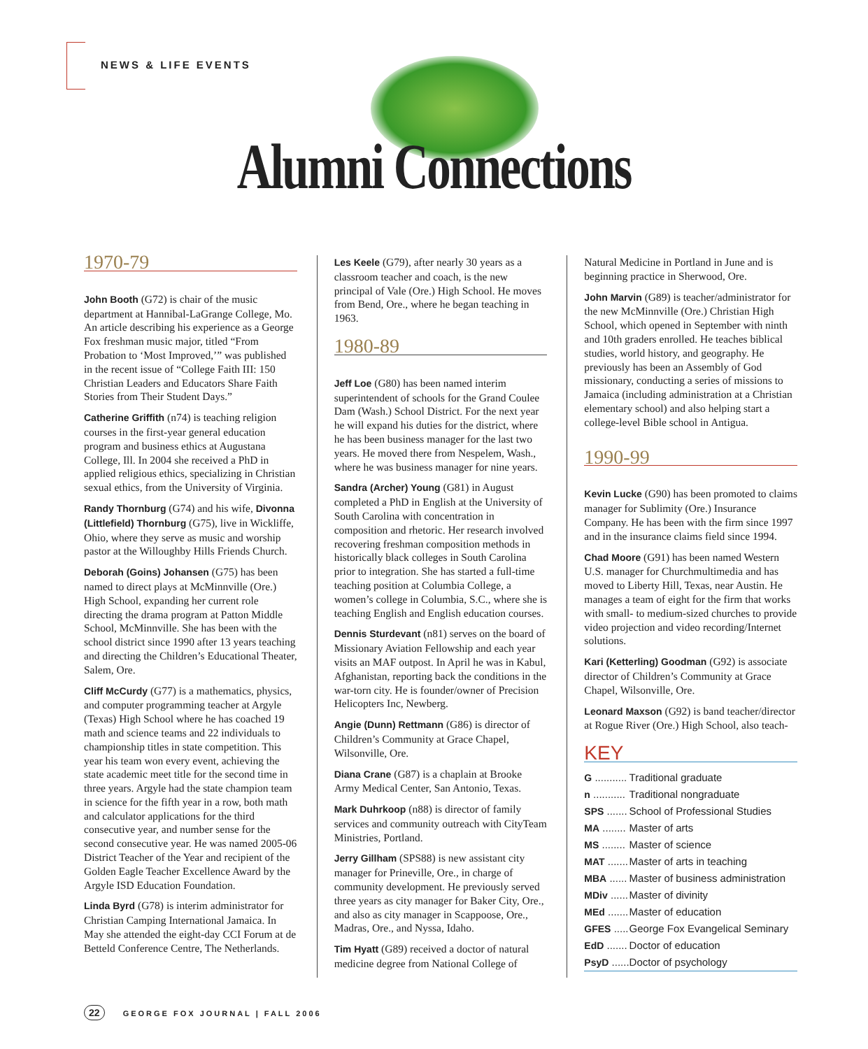NEWS & LIFE EVENTS
Alumni Connections
1970-79
John Booth (G72) is chair of the music department at Hannibal-LaGrange College, Mo. An article describing his experience as a George Fox freshman music major, titled “From Probation to ‘Most Improved,’” was published in the recent issue of “College Faith III: 150 Christian Leaders and Educators Share Faith Stories from Their Student Days.”
Catherine Griffith (n74) is teaching religion courses in the first-year general education program and business ethics at Augustana College, Ill. In 2004 she received a PhD in applied religious ethics, specializing in Christian sexual ethics, from the University of Virginia.
Randy Thornburg (G74) and his wife, Divonna (Littlefield) Thornburg (G75), live in Wickliffe, Ohio, where they serve as music and worship pastor at the Willoughby Hills Friends Church.
Deborah (Goins) Johansen (G75) has been named to direct plays at McMinnville (Ore.) High School, expanding her current role directing the drama program at Patton Middle School, McMinnville. She has been with the school district since 1990 after 13 years teaching and directing the Children’s Educational Theater, Salem, Ore.
Cliff McCurdy (G77) is a mathematics, physics, and computer programming teacher at Argyle (Texas) High School where he has coached 19 math and science teams and 22 individuals to championship titles in state competition. This year his team won every event, achieving the state academic meet title for the second time in three years. Argyle had the state champion team in science for the fifth year in a row, both math and calculator applications for the third consecutive year, and number sense for the second consecutive year. He was named 2005-06 District Teacher of the Year and recipient of the Golden Eagle Teacher Excellence Award by the Argyle ISD Education Foundation.
Linda Byrd (G78) is interim administrator for Christian Camping International Jamaica. In May she attended the eight-day CCI Forum at de Betteld Conference Centre, The Netherlands.
Les Keele (G79), after nearly 30 years as a classroom teacher and coach, is the new principal of Vale (Ore.) High School. He moves from Bend, Ore., where he began teaching in 1963.
1980-89
Jeff Loe (G80) has been named interim superintendent of schools for the Grand Coulee Dam (Wash.) School District. For the next year he will expand his duties for the district, where he has been business manager for the last two years. He moved there from Nespelem, Wash., where he was business manager for nine years.
Sandra (Archer) Young (G81) in August completed a PhD in English at the University of South Carolina with concentration in composition and rhetoric. Her research involved recovering freshman composition methods in historically black colleges in South Carolina prior to integration. She has started a full-time teaching position at Columbia College, a women’s college in Columbia, S.C., where she is teaching English and English education courses.
Dennis Sturdevant (n81) serves on the board of Missionary Aviation Fellowship and each year visits an MAF outpost. In April he was in Kabul, Afghanistan, reporting back the conditions in the war-torn city. He is founder/owner of Precision Helicopters Inc, Newberg.
Angie (Dunn) Rettmann (G86) is director of Children’s Community at Grace Chapel, Wilsonville, Ore.
Diana Crane (G87) is a chaplain at Brooke Army Medical Center, San Antonio, Texas.
Mark Duhrkoop (n88) is director of family services and community outreach with CityTeam Ministries, Portland.
Jerry Gillham (SPS88) is new assistant city manager for Prineville, Ore., in charge of community development. He previously served three years as city manager for Baker City, Ore., and also as city manager in Scappoose, Ore., Madras, Ore., and Nyssa, Idaho.
Tim Hyatt (G89) received a doctor of natural medicine degree from National College of
Natural Medicine in Portland in June and is beginning practice in Sherwood, Ore.
John Marvin (G89) is teacher/administrator for the new McMinnville (Ore.) Christian High School, which opened in September with ninth and 10th graders enrolled. He teaches biblical studies, world history, and geography. He previously has been an Assembly of God missionary, conducting a series of missions to Jamaica (including administration at a Christian elementary school) and also helping start a college-level Bible school in Antigua.
1990-99
Kevin Lucke (G90) has been promoted to claims manager for Sublimity (Ore.) Insurance Company. He has been with the firm since 1997 and in the insurance claims field since 1994.
Chad Moore (G91) has been named Western U.S. manager for Churchmultimedia and has moved to Liberty Hill, Texas, near Austin. He manages a team of eight for the firm that works with small- to medium-sized churches to provide video projection and video recording/Internet solutions.
Kari (Ketterling) Goodman (G92) is associate director of Children’s Community at Grace Chapel, Wilsonville, Ore.
Leonard Maxson (G92) is band teacher/director at Rogue River (Ore.) High School, also teach-
KEY
| G ........... | Traditional graduate |
| n ........... | Traditional nongraduate |
| SPS ....... | School of Professional Studies |
| MA ........ | Master of arts |
| MS ........ | Master of science |
| MAT ....... | Master of arts in teaching |
| MBA ...... | Master of business administration |
| MDiv ...... | Master of divinity |
| MEd ....... | Master of education |
| GFES ..... | George Fox Evangelical Seminary |
| EdD ....... | Doctor of education |
| PsyD ...... | Doctor of psychology |
22 GEORGE FOX JOURNAL | FALL 2006